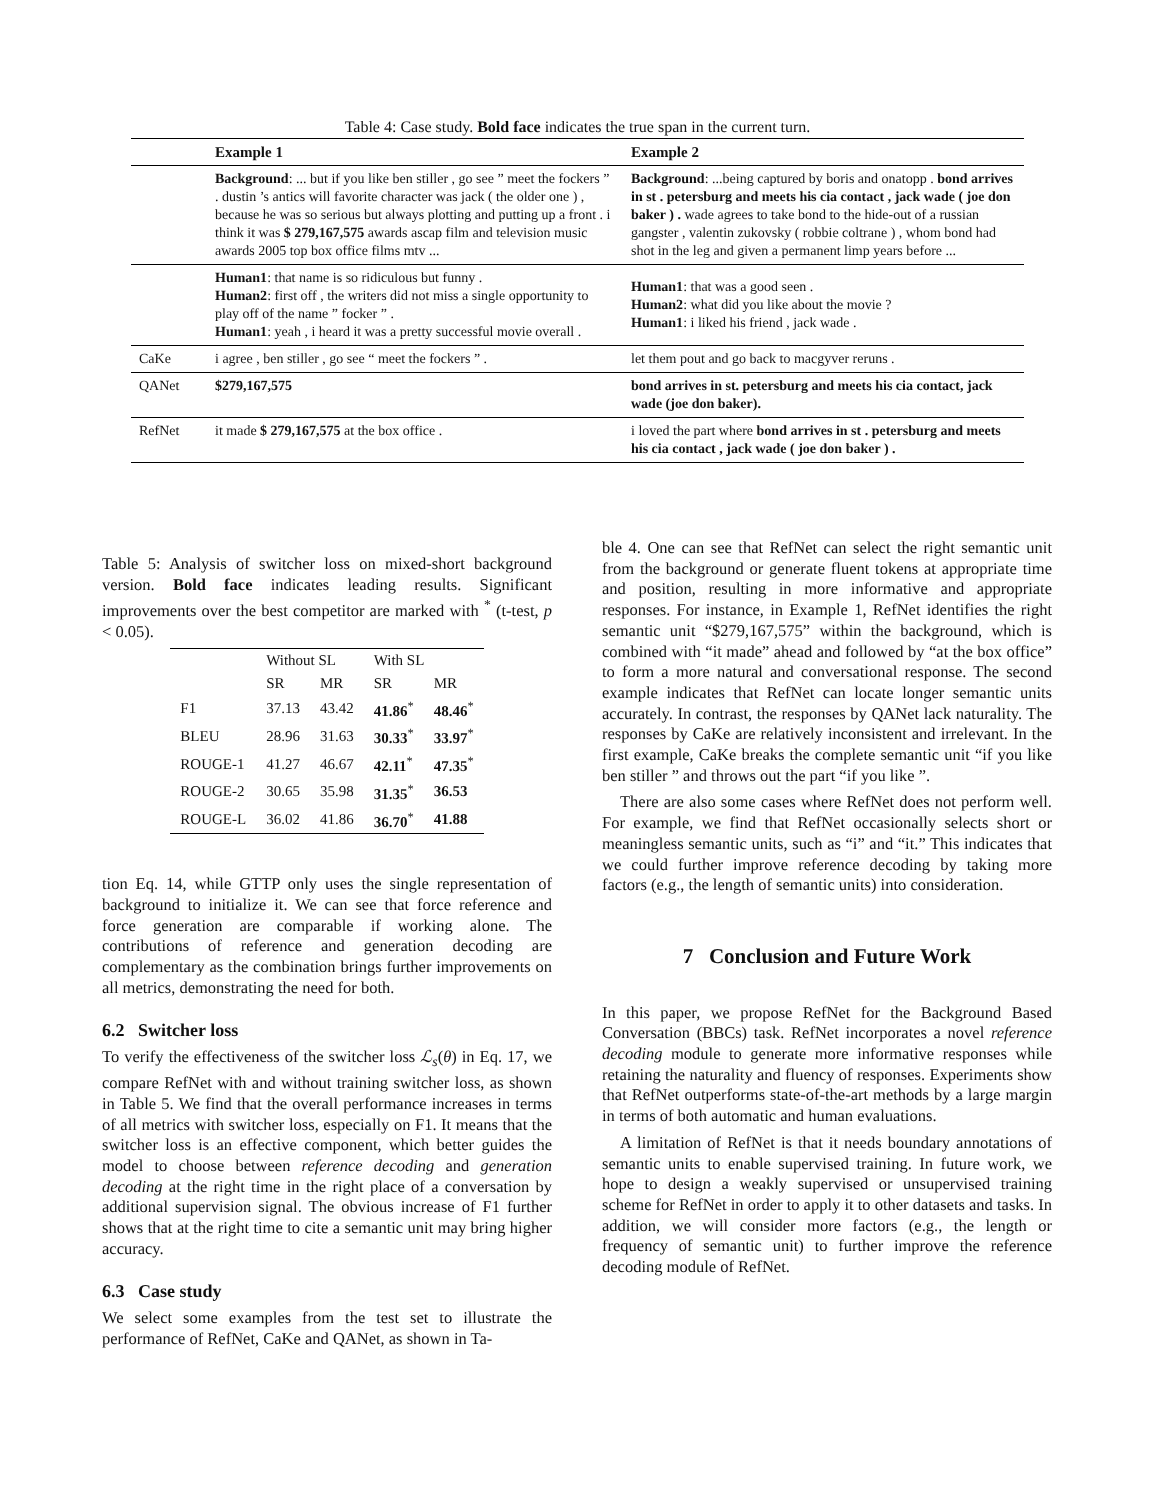Table 4: Case study. Bold face indicates the true span in the current turn.
| | Example 1 | Example 2 |
| --- | --- | --- |
| | Background : ... but if you like ben stiller , go see ” meet the fockers ” . dustin ’s antics will favorite character was jack ( the older one ) , because he was so serious but always plotting and putting up a front . i think it was $ 279,167,575 awards ascap film and television music awards 2005 top box office films mtv ... | Background : ...being captured by boris and onatopp . bond arrives in st . petersburg and meets his cia contact , jack wade ( joe don baker ) . wade agrees to take bond to the hide-out of a russian gangster , valentin zukovsky ( robbie coltrane ) , whom bond had shot in the leg and given a permanent limp years before ... |
| | Human1 : that name is so ridiculous but funny . Human2 : first off , the writers did not miss a single opportunity to play off of the name ” focker ” . Human1 : yeah , i heard it was a pretty successful movie overall . | Human1 : that was a good seen . Human2 : what did you like about the movie ? Human1 : i liked his friend , jack wade . |
| CaKe | i agree , ben stiller , go see “ meet the fockers ” . | let them pout and go back to macgyver reruns . |
| QANet | $279,167,575 | bond arrives in st. petersburg and meets his cia contact, jack wade (joe don baker). |
| RefNet | it made $ 279,167,575 at the box office . | i loved the part where bond arrives in st . petersburg and meets his cia contact , jack wade ( joe don baker ) . |
Table 5: Analysis of switcher loss on mixed-short background version. Bold face indicates leading results. Significant improvements over the best competitor are marked with <sup>*</sup> (t-test, p < 0.05).
| | Without SL | | With SL | |
| --- | --- | --- | --- | --- |
| | SR | MR | SR | MR |
| F1 | 37.13 | 43.42 | 41.86<sup>*</sup> | 48.46<sup>*</sup> |
| BLEU | 28.96 | 31.63 | 30.33<sup>*</sup> | 33.97<sup>*</sup> |
| ROUGE-1 | 41.27 | 46.67 | 42.11<sup>*</sup> | 47.35<sup>*</sup> |
| ROUGE-2 | 30.65 | 35.98 | 31.35<sup>*</sup> | 36.53 |
| ROUGE-L | 36.02 | 41.86 | 36.70<sup>*</sup> | 41.88 |
tion Eq. 14, while GTTP only uses the single representation of background to initialize it. We can see that force reference and force generation are comparable if working alone. The contributions of reference and generation decoding are complementary as the combination brings further improvements on all metrics, demonstrating the need for both.
6.2 Switcher loss
To verify the effectiveness of the switcher loss ℒ<sub>s</sub>(θ) in Eq. 17, we compare RefNet with and without training switcher loss, as shown in Table 5. We find that the overall performance increases in terms of all metrics with switcher loss, especially on F1. It means that the switcher loss is an effective component, which better guides the model to choose between reference decoding and generation decoding at the right time in the right place of a conversation by additional supervision signal. The obvious increase of F1 further shows that at the right time to cite a semantic unit may bring higher accuracy.
6.3 Case study
We select some examples from the test set to illustrate the performance of RefNet, CaKe and QANet, as shown in Ta-
ble 4. One can see that RefNet can select the right semantic unit from the background or generate fluent tokens at appropriate time and position, resulting in more informative and appropriate responses. For instance, in Example 1, RefNet identifies the right semantic unit “$279,167,575” within the background, which is combined with “it made” ahead and followed by “at the box office” to form a more natural and conversational response. The second example indicates that RefNet can locate longer semantic units accurately. In contrast, the responses by QANet lack naturality. The responses by CaKe are relatively inconsistent and irrelevant. In the first example, CaKe breaks the complete semantic unit “if you like ben stiller ” and throws out the part “if you like ”.
There are also some cases where RefNet does not perform well. For example, we find that RefNet occasionally selects short or meaningless semantic units, such as “i” and “it.” This indicates that we could further improve reference decoding by taking more factors (e.g., the length of semantic units) into consideration.
7 Conclusion and Future Work
In this paper, we propose RefNet for the Background Based Conversation (BBCs) task. RefNet incorporates a novel reference decoding module to generate more informative responses while retaining the naturality and fluency of responses. Experiments show that RefNet outperforms state-of-the-art methods by a large margin in terms of both automatic and human evaluations.
A limitation of RefNet is that it needs boundary annotations of semantic units to enable supervised training. In future work, we hope to design a weakly supervised or unsupervised training scheme for RefNet in order to apply it to other datasets and tasks. In addition, we will consider more factors (e.g., the length or frequency of semantic unit) to further improve the reference decoding module of RefNet.